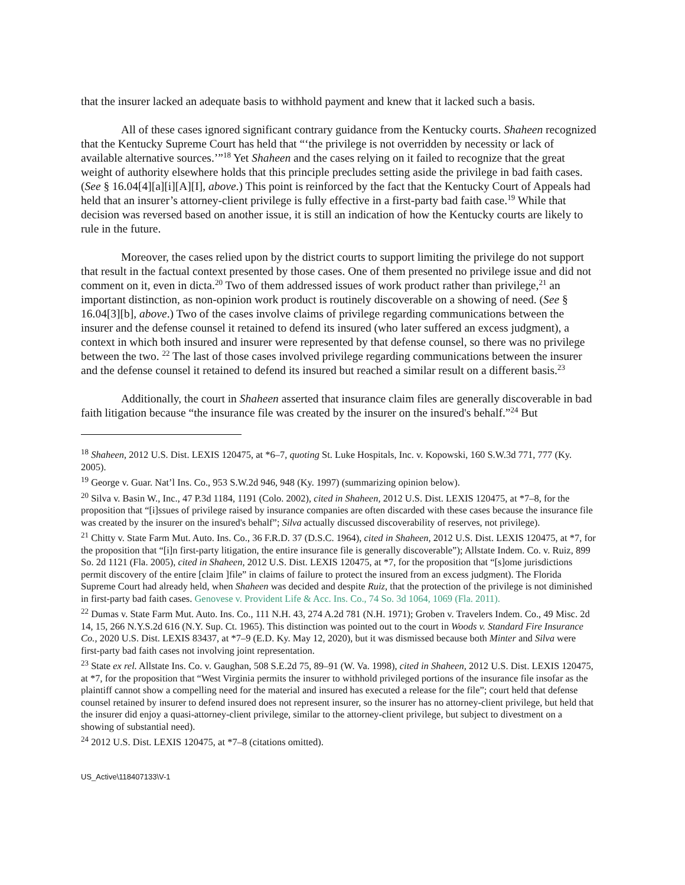that the insurer lacked an adequate basis to withhold payment and knew that it lacked such a basis.
All of these cases ignored significant contrary guidance from the Kentucky courts. Shaheen recognized that the Kentucky Supreme Court has held that “‘the privilege is not overridden by necessity or lack of available alternative sources.’”<sup>18</sup> Yet Shaheen and the cases relying on it failed to recognize that the great weight of authority elsewhere holds that this principle precludes setting aside the privilege in bad faith cases. (See § 16.04[4][a][i][A][I], above.) This point is reinforced by the fact that the Kentucky Court of Appeals had held that an insurer’s attorney-client privilege is fully effective in a first-party bad faith case.<sup>19</sup> While that decision was reversed based on another issue, it is still an indication of how the Kentucky courts are likely to rule in the future.
Moreover, the cases relied upon by the district courts to support limiting the privilege do not support that result in the factual context presented by those cases. One of them presented no privilege issue and did not comment on it, even in dicta.<sup>20</sup> Two of them addressed issues of work product rather than privilege,<sup>21</sup> an important distinction, as non-opinion work product is routinely discoverable on a showing of need. (See § 16.04[3][b], above.) Two of the cases involve claims of privilege regarding communications between the insurer and the defense counsel it retained to defend its insured (who later suffered an excess judgment), a context in which both insured and insurer were represented by that defense counsel, so there was no privilege between the two. <sup>22</sup> The last of those cases involved privilege regarding communications between the insurer and the defense counsel it retained to defend its insured but reached a similar result on a different basis.<sup>23</sup>
Additionally, the court in Shaheen asserted that insurance claim files are generally discoverable in bad faith litigation because “the insurance file was created by the insurer on the insured's behalf.”<sup>24</sup> But
<sup>18</sup> Shaheen, 2012 U.S. Dist. LEXIS 120475, at *6–7, quoting St. Luke Hospitals, Inc. v. Kopowski, 160 S.W.3d 771, 777 (Ky. 2005).
<sup>19</sup> George v. Guar. Nat’l Ins. Co., 953 S.W.2d 946, 948 (Ky. 1997) (summarizing opinion below).
<sup>20</sup> Silva v. Basin W., Inc., 47 P.3d 1184, 1191 (Colo. 2002), cited in Shaheen, 2012 U.S. Dist. LEXIS 120475, at *7–8, for the proposition that “[i]ssues of privilege raised by insurance companies are often discarded with these cases because the insurance file was created by the insurer on the insured's behalf”; Silva actually discussed discoverability of reserves, not privilege).
<sup>21</sup> Chitty v. State Farm Mut. Auto. Ins. Co., 36 F.R.D. 37 (D.S.C. 1964), cited in Shaheen, 2012 U.S. Dist. LEXIS 120475, at *7, for the proposition that “[i]n first-party litigation, the entire insurance file is generally discoverable”); Allstate Indem. Co. v. Ruiz, 899 So. 2d 1121 (Fla. 2005), cited in Shaheen, 2012 U.S. Dist. LEXIS 120475, at *7, for the proposition that “[s]ome jurisdictions permit discovery of the entire [claim ]file” in claims of failure to protect the insured from an excess judgment). The Florida Supreme Court had already held, when Shaheen was decided and despite Ruiz, that the protection of the privilege is not diminished in first-party bad faith cases. Genovese v. Provident Life & Acc. Ins. Co., 74 So. 3d 1064, 1069 (Fla. 2011).
<sup>22</sup> Dumas v. State Farm Mut. Auto. Ins. Co., 111 N.H. 43, 274 A.2d 781 (N.H. 1971); Groben v. Travelers Indem. Co., 49 Misc. 2d 14, 15, 266 N.Y.S.2d 616 (N.Y. Sup. Ct. 1965). This distinction was pointed out to the court in Woods v. Standard Fire Insurance Co., 2020 U.S. Dist. LEXIS 83437, at *7–9 (E.D. Ky. May 12, 2020), but it was dismissed because both Minter and Silva were first-party bad faith cases not involving joint representation.
<sup>23</sup> State ex rel. Allstate Ins. Co. v. Gaughan, 508 S.E.2d 75, 89–91 (W. Va. 1998), cited in Shaheen, 2012 U.S. Dist. LEXIS 120475, at *7, for the proposition that “West Virginia permits the insurer to withhold privileged portions of the insurance file insofar as the plaintiff cannot show a compelling need for the material and insured has executed a release for the file”; court held that defense counsel retained by insurer to defend insured does not represent insurer, so the insurer has no attorney-client privilege, but held that the insurer did enjoy a quasi-attorney-client privilege, similar to the attorney-client privilege, but subject to divestment on a showing of substantial need).
<sup>24</sup> 2012 U.S. Dist. LEXIS 120475, at *7–8 (citations omitted).
US_Active\118407133\V-1